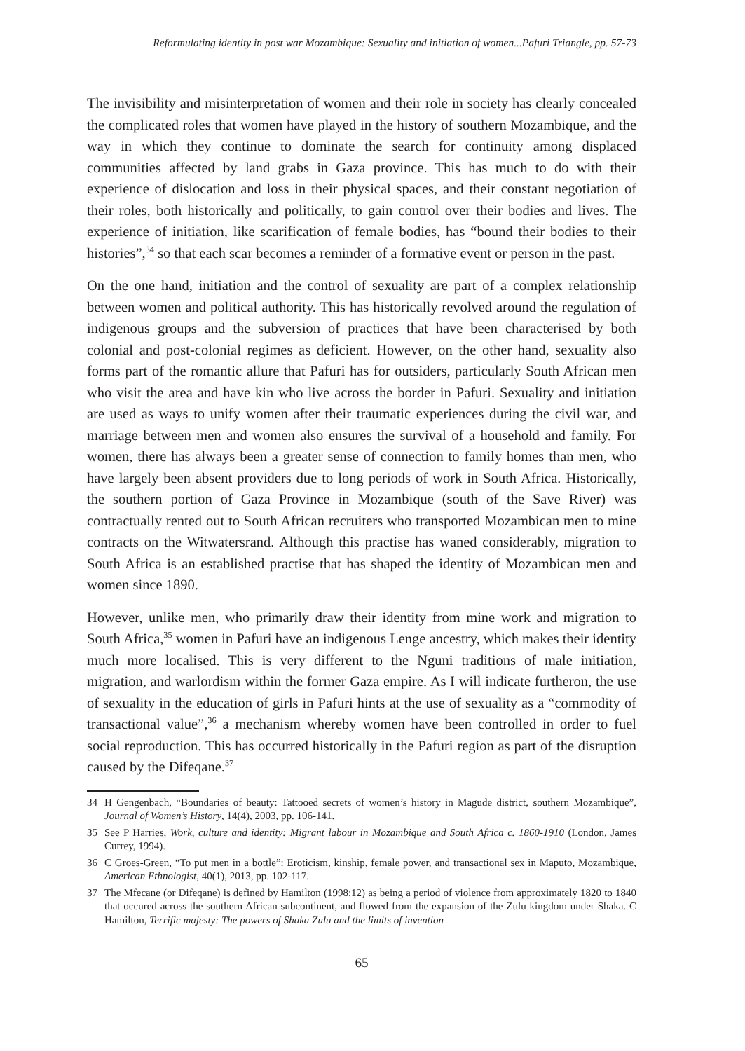Reformulating identity in post war Mozambique: Sexuality and initiation of women...Pafuri Triangle, pp. 57-73
The invisibility and misinterpretation of women and their role in society has clearly concealed the complicated roles that women have played in the history of southern Mozambique, and the way in which they continue to dominate the search for continuity among displaced communities affected by land grabs in Gaza province. This has much to do with their experience of dislocation and loss in their physical spaces, and their constant negotiation of their roles, both historically and politically, to gain control over their bodies and lives. The experience of initiation, like scarification of female bodies, has “bound their bodies to their histories”,<sup>34</sup> so that each scar becomes a reminder of a formative event or person in the past.
On the one hand, initiation and the control of sexuality are part of a complex relationship between women and political authority. This has historically revolved around the regulation of indigenous groups and the subversion of practices that have been characterised by both colonial and post-colonial regimes as deficient. However, on the other hand, sexuality also forms part of the romantic allure that Pafuri has for outsiders, particularly South African men who visit the area and have kin who live across the border in Pafuri. Sexuality and initiation are used as ways to unify women after their traumatic experiences during the civil war, and marriage between men and women also ensures the survival of a household and family. For women, there has always been a greater sense of connection to family homes than men, who have largely been absent providers due to long periods of work in South Africa. Historically, the southern portion of Gaza Province in Mozambique (south of the Save River) was contractually rented out to South African recruiters who transported Mozambican men to mine contracts on the Witwatersrand. Although this practise has waned considerably, migration to South Africa is an established practise that has shaped the identity of Mozambican men and women since 1890.
However, unlike men, who primarily draw their identity from mine work and migration to South Africa,<sup>35</sup> women in Pafuri have an indigenous Lenge ancestry, which makes their identity much more localised. This is very different to the Nguni traditions of male initiation, migration, and warlordism within the former Gaza empire. As I will indicate furtheron, the use of sexuality in the education of girls in Pafuri hints at the use of sexuality as a “commodity of transactional value”,<sup>36</sup> a mechanism whereby women have been controlled in order to fuel social reproduction. This has occurred historically in the Pafuri region as part of the disruption caused by the Difeqane.<sup>37</sup>
34 H Gengenbach, “Boundaries of beauty: Tattooed secrets of women’s history in Magude district, southern Mozambique”, Journal of Women’s History, 14(4), 2003, pp. 106-141.
35 See P Harries, Work, culture and identity: Migrant labour in Mozambique and South Africa c. 1860-1910 (London, James Currey, 1994).
36 C Groes-Green, “To put men in a bottle”: Eroticism, kinship, female power, and transactional sex in Maputo, Mozambique, American Ethnologist, 40(1), 2013, pp. 102-117.
37 The Mfecane (or Difeqane) is defined by Hamilton (1998:12) as being a period of violence from approximately 1820 to 1840 that occured across the southern African subcontinent, and flowed from the expansion of the Zulu kingdom under Shaka. C Hamilton, Terrific majesty: The powers of Shaka Zulu and the limits of invention
65